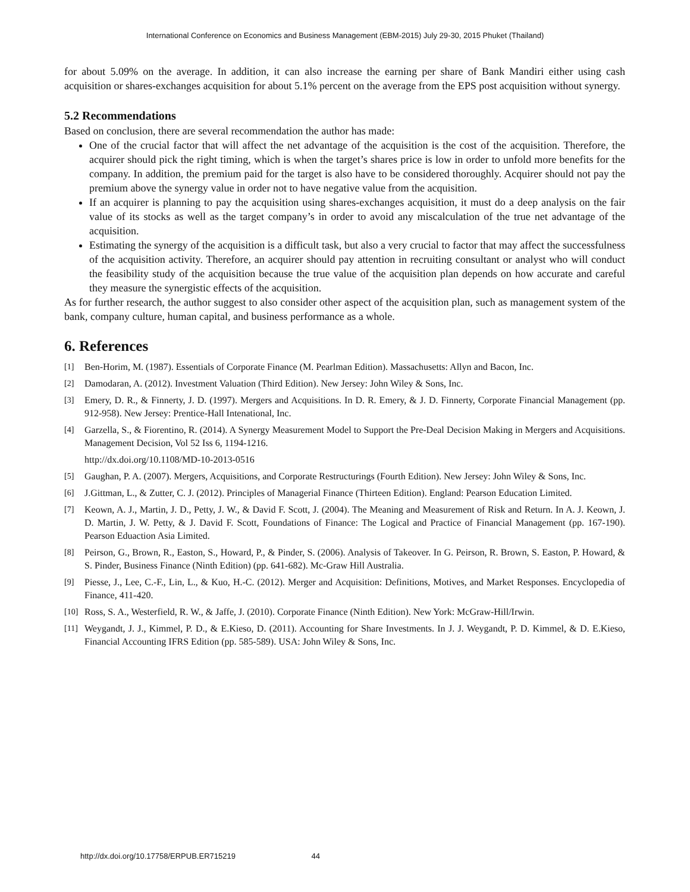International Conference on Economics and Business Management (EBM-2015) July 29-30, 2015 Phuket (Thailand)
for about 5.09% on the average. In addition, it can also increase the earning per share of Bank Mandiri either using cash acquisition or shares-exchanges acquisition for about 5.1% percent on the average from the EPS post acquisition without synergy.
5.2 Recommendations
Based on conclusion, there are several recommendation the author has made:
One of the crucial factor that will affect the net advantage of the acquisition is the cost of the acquisition. Therefore, the acquirer should pick the right timing, which is when the target’s shares price is low in order to unfold more benefits for the company. In addition, the premium paid for the target is also have to be considered thoroughly. Acquirer should not pay the premium above the synergy value in order not to have negative value from the acquisition.
If an acquirer is planning to pay the acquisition using shares-exchanges acquisition, it must do a deep analysis on the fair value of its stocks as well as the target company’s in order to avoid any miscalculation of the true net advantage of the acquisition.
Estimating the synergy of the acquisition is a difficult task, but also a very crucial to factor that may affect the successfulness of the acquisition activity. Therefore, an acquirer should pay attention in recruiting consultant or analyst who will conduct the feasibility study of the acquisition because the true value of the acquisition plan depends on how accurate and careful they measure the synergistic effects of the acquisition.
As for further research, the author suggest to also consider other aspect of the acquisition plan, such as management system of the bank, company culture, human capital, and business performance as a whole.
6. References
[1] Ben-Horim, M. (1987). Essentials of Corporate Finance (M. Pearlman Edition). Massachusetts: Allyn and Bacon, Inc.
[2] Damodaran, A. (2012). Investment Valuation (Third Edition). New Jersey: John Wiley & Sons, Inc.
[3] Emery, D. R., & Finnerty, J. D. (1997). Mergers and Acquisitions. In D. R. Emery, & J. D. Finnerty, Corporate Financial Management (pp. 912-958). New Jersey: Prentice-Hall Intenational, Inc.
[4] Garzella, S., & Fiorentino, R. (2014). A Synergy Measurement Model to Support the Pre-Deal Decision Making in Mergers and Acquisitions. Management Decision, Vol 52 Iss 6, 1194-1216.
http://dx.doi.org/10.1108/MD-10-2013-0516
[5] Gaughan, P. A. (2007). Mergers, Acquisitions, and Corporate Restructurings (Fourth Edition). New Jersey: John Wiley & Sons, Inc.
[6] J.Gittman, L., & Zutter, C. J. (2012). Principles of Managerial Finance (Thirteen Edition). England: Pearson Education Limited.
[7] Keown, A. J., Martin, J. D., Petty, J. W., & David F. Scott, J. (2004). The Meaning and Measurement of Risk and Return. In A. J. Keown, J. D. Martin, J. W. Petty, & J. David F. Scott, Foundations of Finance: The Logical and Practice of Financial Management (pp. 167-190). Pearson Eduaction Asia Limited.
[8] Peirson, G., Brown, R., Easton, S., Howard, P., & Pinder, S. (2006). Analysis of Takeover. In G. Peirson, R. Brown, S. Easton, P. Howard, & S. Pinder, Business Finance (Ninth Edition) (pp. 641-682). Mc-Graw Hill Australia.
[9] Piesse, J., Lee, C.-F., Lin, L., & Kuo, H.-C. (2012). Merger and Acquisition: Definitions, Motives, and Market Responses. Encyclopedia of Finance, 411-420.
[10] Ross, S. A., Westerfield, R. W., & Jaffe, J. (2010). Corporate Finance (Ninth Edition). New York: McGraw-Hill/Irwin.
[11] Weygandt, J. J., Kimmel, P. D., & E.Kieso, D. (2011). Accounting for Share Investments. In J. J. Weygandt, P. D. Kimmel, & D. E.Kieso, Financial Accounting IFRS Edition (pp. 585-589). USA: John Wiley & Sons, Inc.
http://dx.doi.org/10.17758/ERPUB.ER715219 44